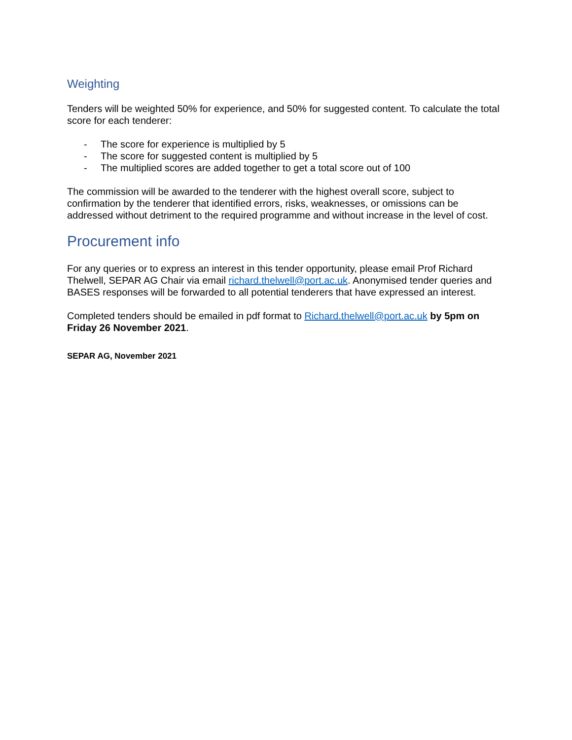Weighting
Tenders will be weighted 50% for experience, and 50% for suggested content. To calculate the total score for each tenderer:
- The score for experience is multiplied by 5
- The score for suggested content is multiplied by 5
- The multiplied scores are added together to get a total score out of 100
The commission will be awarded to the tenderer with the highest overall score, subject to confirmation by the tenderer that identified errors, risks, weaknesses, or omissions can be addressed without detriment to the required programme and without increase in the level of cost.
Procurement info
For any queries or to express an interest in this tender opportunity, please email Prof Richard Thelwell, SEPAR AG Chair via email richard.thelwell@port.ac.uk. Anonymised tender queries and BASES responses will be forwarded to all potential tenderers that have expressed an interest.
Completed tenders should be emailed in pdf format to Richard.thelwell@port.ac.uk by 5pm on Friday 26 November 2021.
SEPAR AG, November 2021